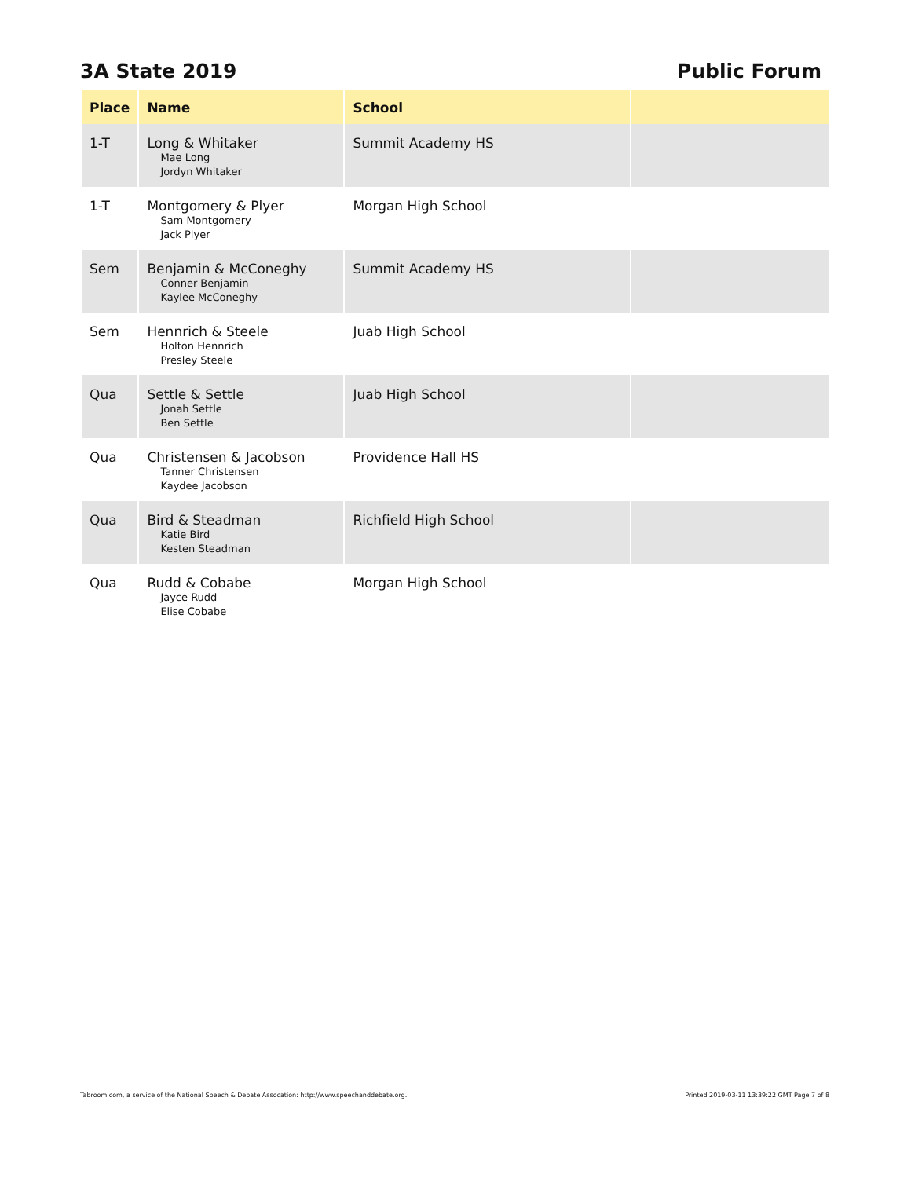3A State 2019 Public Forum
| Place | Name | School | |
| --- | --- | --- | --- |
| 1-T | Long & Whitaker Mae Long Jordyn Whitaker | Summit Academy HS | |
| 1-T | Montgomery & Plyer Sam Montgomery Jack Plyer | Morgan High School | |
| Sem | Benjamin & McConeghy Conner Benjamin Kaylee McConeghy | Summit Academy HS | |
| Sem | Hennrich & Steele Holton Hennrich Presley Steele | Juab High School | |
| Qua | Settle & Settle Jonah Settle Ben Settle | Juab High School | |
| Qua | Christensen & Jacobson Tanner Christensen Kaydee Jacobson | Providence Hall HS | |
| Qua | Bird & Steadman Katie Bird Kesten Steadman | Richfield High School | |
| Qua | Rudd & Cobabe Jayce Rudd Elise Cobabe | Morgan High School | |
Tabroom.com, a service of the National Speech & Debate Assocation: http://www.speechanddebate.org. Printed 2019-03-11 13:39:22 GMT Page 7 of 8